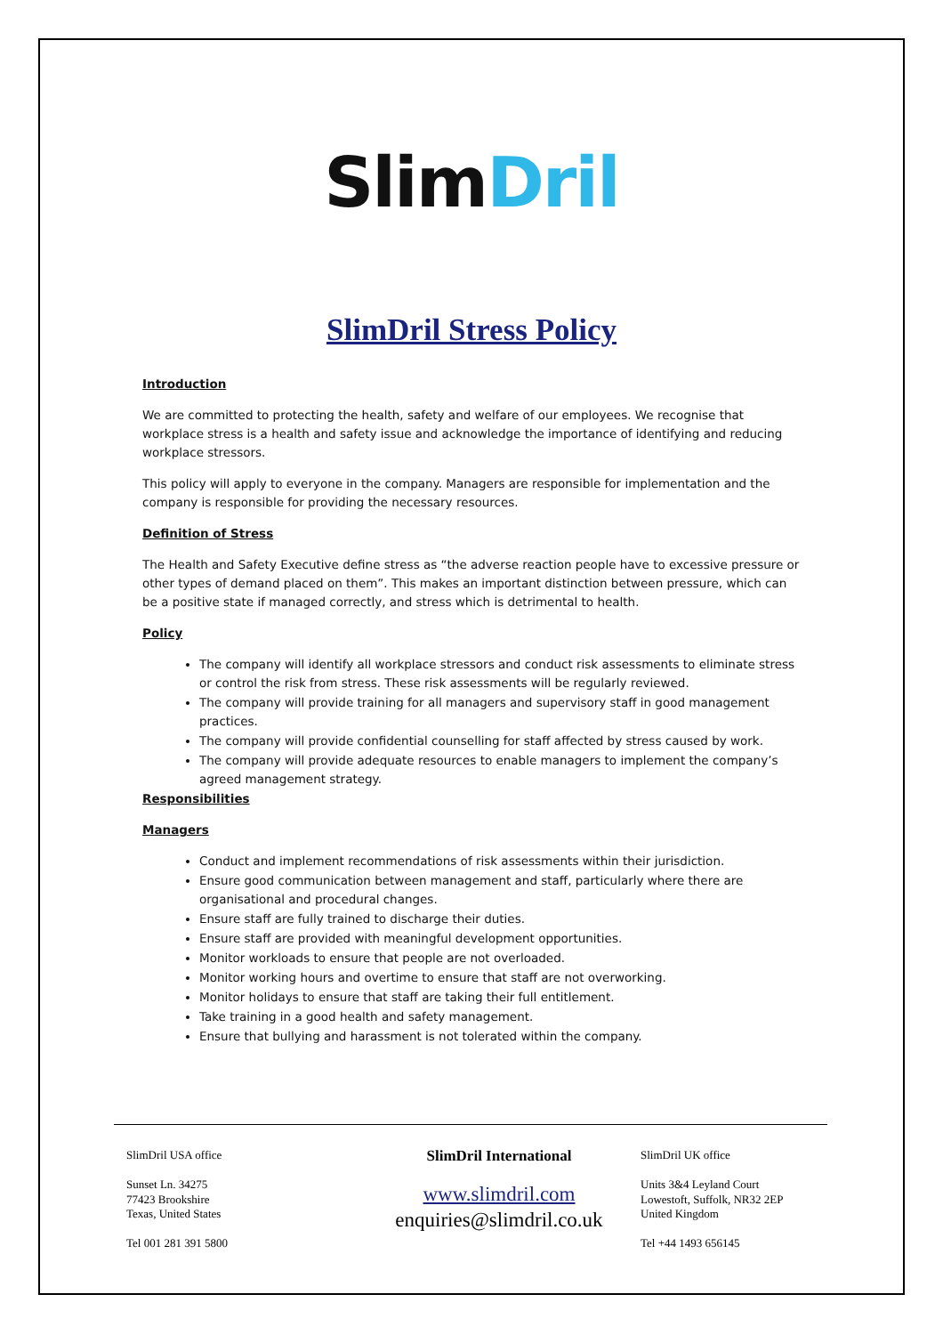SlimDril
SlimDril Stress Policy
Introduction
We are committed to protecting the health, safety and welfare of our employees. We recognise that workplace stress is a health and safety issue and acknowledge the importance of identifying and reducing workplace stressors.
This policy will apply to everyone in the company. Managers are responsible for implementation and the company is responsible for providing the necessary resources.
Definition of Stress
The Health and Safety Executive define stress as “the adverse reaction people have to excessive pressure or other types of demand placed on them”. This makes an important distinction between pressure, which can be a positive state if managed correctly, and stress which is detrimental to health.
Policy
The company will identify all workplace stressors and conduct risk assessments to eliminate stress or control the risk from stress. These risk assessments will be regularly reviewed.
The company will provide training for all managers and supervisory staff in good management practices.
The company will provide confidential counselling for staff affected by stress caused by work.
The company will provide adequate resources to enable managers to implement the company’s agreed management strategy.
Responsibilities
Managers
Conduct and implement recommendations of risk assessments within their jurisdiction.
Ensure good communication between management and staff, particularly where there are organisational and procedural changes.
Ensure staff are fully trained to discharge their duties.
Ensure staff are provided with meaningful development opportunities.
Monitor workloads to ensure that people are not overloaded.
Monitor working hours and overtime to ensure that staff are not overworking.
Monitor holidays to ensure that staff are taking their full entitlement.
Take training in a good health and safety management.
Ensure that bullying and harassment is not tolerated within the company.
SlimDril USA office
Sunset Ln. 34275
77423 Brookshire
Texas, United States
Tel 001 281 391 5800
SlimDril International
www.slimdril.com
enquiries@slimdril.co.uk
SlimDril UK office
Units 3&4 Leyland Court
Lowestoft, Suffolk, NR32 2EP
United Kingdom
Tel +44 1493 656145